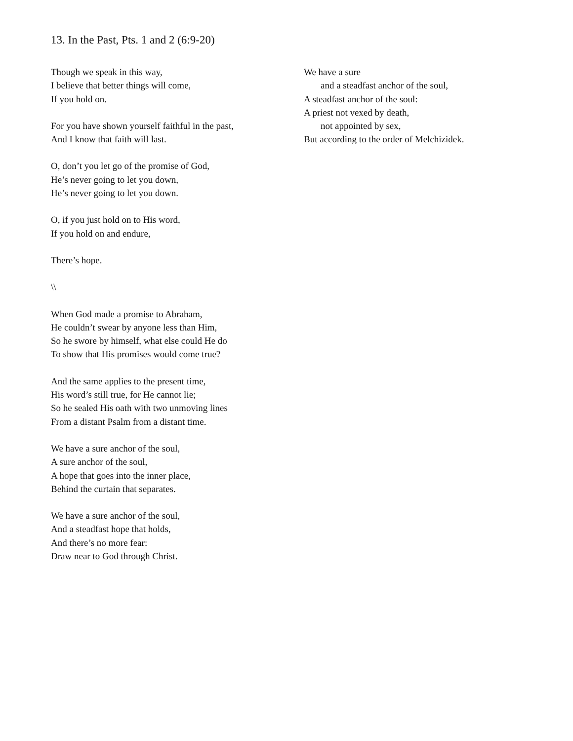13. In the Past, Pts. 1 and 2 (6:9-20)
Though we speak in this way,
I believe that better things will come,
If you hold on.
For you have shown yourself faithful in the past,
And I know that faith will last.
O, don’t you let go of the promise of God,
He’s never going to let you down,
He’s never going to let you down.
O, if you just hold on to His word,
If you hold on and endure,
There’s hope.
\\
When God made a promise to Abraham,
He couldn’t swear by anyone less than Him,
So he swore by himself, what else could He do
To show that His promises would come true?
And the same applies to the present time,
His word’s still true, for He cannot lie;
So he sealed His oath with two unmoving lines
From a distant Psalm from a distant time.
We have a sure anchor of the soul,
A sure anchor of the soul,
A hope that goes into the inner place,
Behind the curtain that separates.
We have a sure anchor of the soul,
And a steadfast hope that holds,
And there’s no more fear:
Draw near to God through Christ.
We have a sure
and a steadfast anchor of the soul,
A steadfast anchor of the soul:
A priest not vexed by death,
not appointed by sex,
But according to the order of Melchizidek.